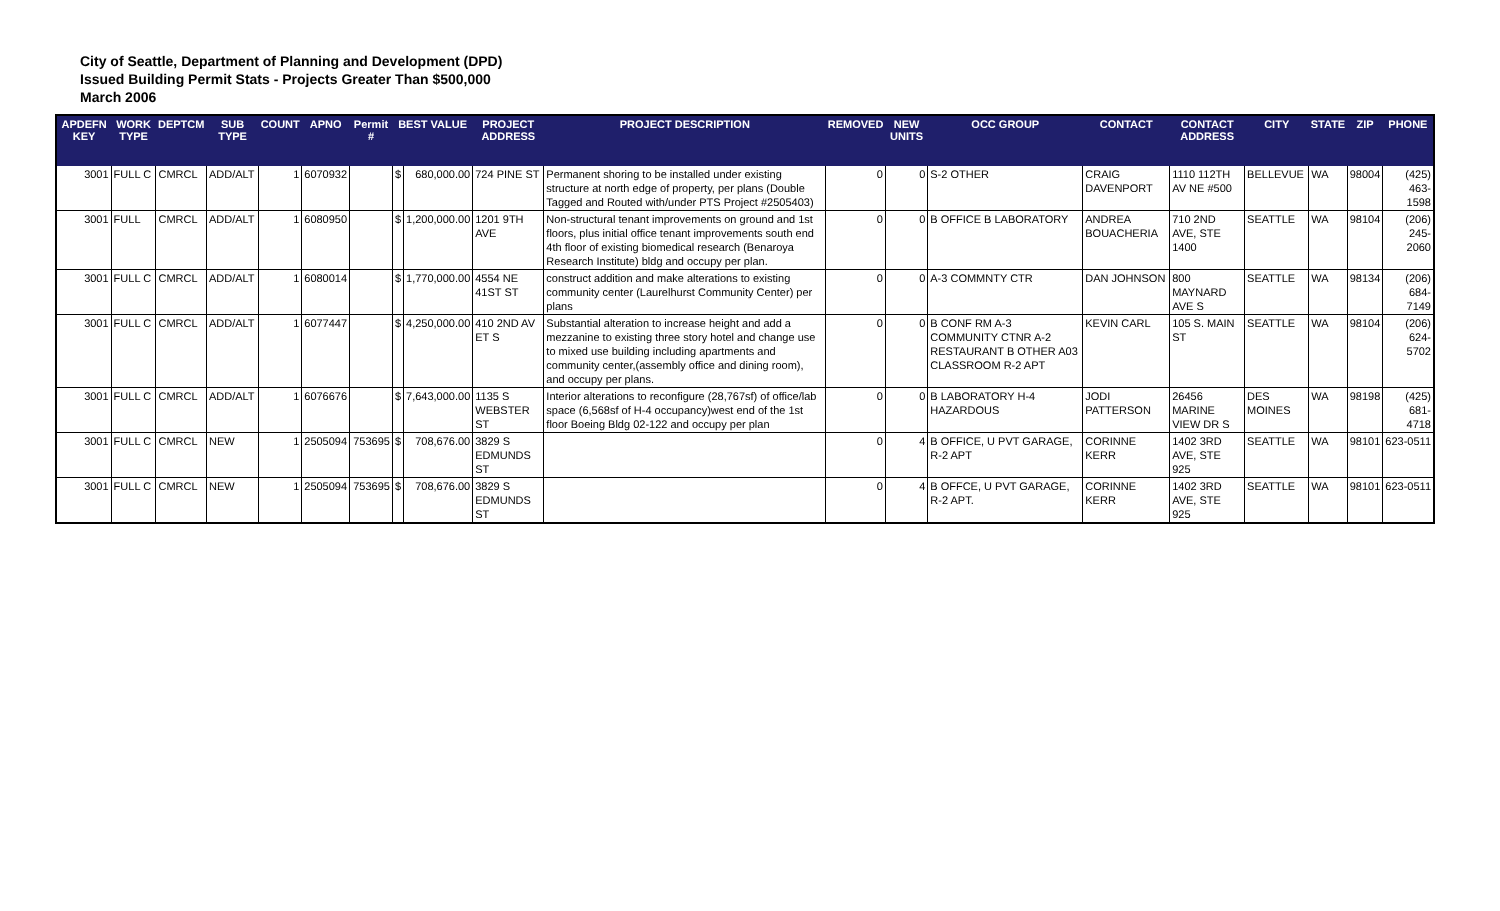City of Seattle, Department of Planning and Development (DPD)
Issued Building Permit Stats - Projects Greater Than $500,000
March 2006
| APDEFN KEY | WORK TYPE | DEPTCM | SUB TYPE | COUNT | APNO | Permit # | BEST VALUE | | PROJECT ADDRESS | PROJECT DESCRIPTION | REMOVED | NEW UNITS | OCC GROUP | CONTACT | CONTACT ADDRESS | CITY | STATE | ZIP | PHONE |
| --- | --- | --- | --- | --- | --- | --- | --- | --- | --- | --- | --- | --- | --- | --- | --- | --- | --- | --- | --- |
| 3001 | FULL C | CMRCL | ADD/ALT | 1 | 6070932 | | $ | 680,000.00 | 724 PINE ST | Permanent shoring to be installed under existing structure at north edge of property, per plans (Double Tagged and Routed with/under PTS Project #2505403) | 0 | 0 | S-2 OTHER | CRAIG DAVENPORT | 1110 112TH AV NE #500 | BELLEVUE | WA | 98004 | (425) 463-1598 |
| 3001 | FULL | CMRCL | ADD/ALT | 1 | 6080950 | | $ | 1,200,000.00 | 1201 9TH AVE | Non-structural tenant improvements on ground and 1st floors, plus initial office tenant improvements south end 4th floor of existing biomedical research (Benaroya Research Institute) bldg and occupy per plan. | 0 | 0 | B OFFICE B LABORATORY | ANDREA BOUACHERIA | 710 2ND AVE, STE 1400 | SEATTLE | WA | 98104 | (206) 245-2060 |
| 3001 | FULL C | CMRCL | ADD/ALT | 1 | 6080014 | | $ | 1,770,000.00 | 4554 NE 41ST ST | construct addition and make alterations to existing community center (Laurelhurst Community Center) per plans | 0 | 0 | A-3 COMMNTY CTR | DAN JOHNSON | 800 MAYNARD AVE S | SEATTLE | WA | 98134 | (206) 684-7149 |
| 3001 | FULL C | CMRCL | ADD/ALT | 1 | 6077447 | | $ | 4,250,000.00 | 410 2ND AV ET S | Substantial alteration to increase height and add a mezzanine to existing three story hotel and change use to mixed use building including apartments and community center,(assembly office and dining room), and occupy per plans. | 0 | 0 | B CONF RM A-3 COMMUNITY CTNR A-2 RESTAURANT B OTHER A03 CLASSROOM R-2 APT | KEVIN CARL | 105 S. MAIN ST | SEATTLE | WA | 98104 | (206) 624-5702 |
| 3001 | FULL C | CMRCL | ADD/ALT | 1 | 6076676 | | $ | 7,643,000.00 | 1135 S WEBSTER ST | Interior alterations to reconfigure (28,767sf) of office/lab space (6,568sf of H-4 occupancy)west end of the 1st floor Boeing Bldg 02-122 and occupy per plan | 0 | 0 | B LABORATORY H-4 HAZARDOUS | JODI PATTERSON | 26456 MARINE VIEW DR S | DES MOINES | WA | 98198 | (425) 681-4718 |
| 3001 | FULL C | CMRCL | NEW | 1 | 2505094 | 753695 | $ | 708,676.00 | 3829 S EDMUNDS ST | | 0 | 4 | B OFFICE, U PVT GARAGE, R-2 APT | CORINNE KERR | 1402 3RD AVE, STE 925 | SEATTLE | WA | 98101 | 623-0511 |
| 3001 | FULL C | CMRCL | NEW | 1 | 2505094 | 753695 | $ | 708,676.00 | 3829 S EDMUNDS ST | | 0 | 4 | B OFFCE, U PVT GARAGE, R-2 APT. | CORINNE KERR | 1402 3RD AVE, STE 925 | SEATTLE | WA | 98101 | 623-0511 |